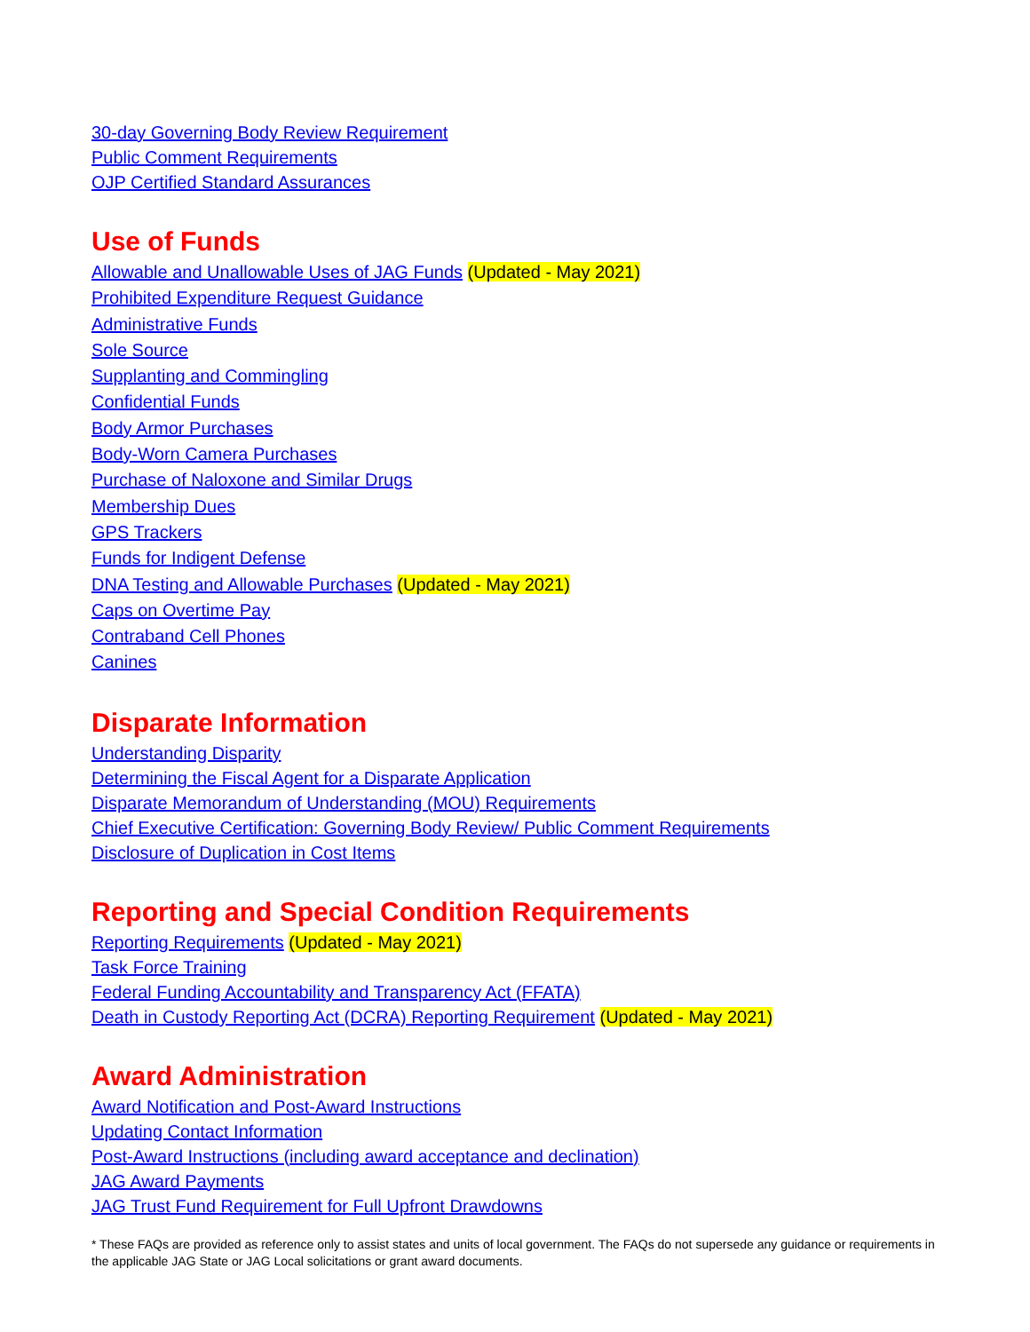30-day Governing Body Review Requirement
Public Comment Requirements
OJP Certified Standard Assurances
Use of Funds
Allowable and Unallowable Uses of JAG Funds (Updated - May 2021)
Prohibited Expenditure Request Guidance
Administrative Funds
Sole Source
Supplanting and Commingling
Confidential Funds
Body Armor Purchases
Body-Worn Camera Purchases
Purchase of Naloxone and Similar Drugs
Membership Dues
GPS Trackers
Funds for Indigent Defense
DNA Testing and Allowable Purchases (Updated - May 2021)
Caps on Overtime Pay
Contraband Cell Phones
Canines
Disparate Information
Understanding Disparity
Determining the Fiscal Agent for a Disparate Application
Disparate Memorandum of Understanding (MOU) Requirements
Chief Executive Certification: Governing Body Review/ Public Comment Requirements
Disclosure of Duplication in Cost Items
Reporting and Special Condition Requirements
Reporting Requirements (Updated - May 2021)
Task Force Training
Federal Funding Accountability and Transparency Act (FFATA)
Death in Custody Reporting Act (DCRA) Reporting Requirement (Updated - May 2021)
Award Administration
Award Notification and Post-Award Instructions
Updating Contact Information
Post-Award Instructions (including award acceptance and declination)
JAG Award Payments
JAG Trust Fund Requirement for Full Upfront Drawdowns
* These FAQs are provided as reference only to assist states and units of local government. The FAQs do not supersede any guidance or requirements in the applicable JAG State or JAG Local solicitations or grant award documents.